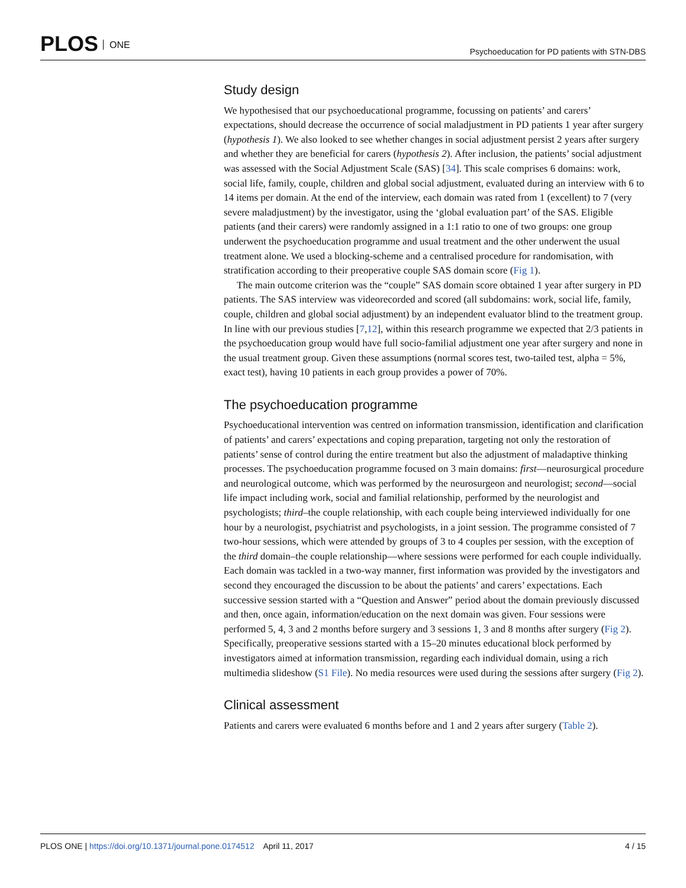PLOS ONE
Psychoeducation for PD patients with STN-DBS
Study design
We hypothesised that our psychoeducational programme, focussing on patients’ and carers’ expectations, should decrease the occurrence of social maladjustment in PD patients 1 year after surgery (hypothesis 1). We also looked to see whether changes in social adjustment persist 2 years after surgery and whether they are beneficial for carers (hypothesis 2). After inclusion, the patients’ social adjustment was assessed with the Social Adjustment Scale (SAS) [34]. This scale comprises 6 domains: work, social life, family, couple, children and global social adjustment, evaluated during an interview with 6 to 14 items per domain. At the end of the interview, each domain was rated from 1 (excellent) to 7 (very severe maladjustment) by the investigator, using the ‘global evaluation part’ of the SAS. Eligible patients (and their carers) were randomly assigned in a 1:1 ratio to one of two groups: one group underwent the psychoeducation programme and usual treatment and the other underwent the usual treatment alone. We used a blocking-scheme and a centralised procedure for randomisation, with stratification according to their preoperative couple SAS domain score (Fig 1).
The main outcome criterion was the “couple” SAS domain score obtained 1 year after surgery in PD patients. The SAS interview was videorecorded and scored (all subdomains: work, social life, family, couple, children and global social adjustment) by an independent evaluator blind to the treatment group. In line with our previous studies [7,12], within this research programme we expected that 2/3 patients in the psychoeducation group would have full socio-familial adjustment one year after surgery and none in the usual treatment group. Given these assumptions (normal scores test, two-tailed test, alpha = 5%, exact test), having 10 patients in each group provides a power of 70%.
The psychoeducation programme
Psychoeducational intervention was centred on information transmission, identification and clarification of patients’ and carers’ expectations and coping preparation, targeting not only the restoration of patients’ sense of control during the entire treatment but also the adjustment of maladaptive thinking processes. The psychoeducation programme focused on 3 main domains: first—neurosurgical procedure and neurological outcome, which was performed by the neurosurgeon and neurologist; second—social life impact including work, social and familial relationship, performed by the neurologist and psychologists; third–the couple relationship, with each couple being interviewed individually for one hour by a neurologist, psychiatrist and psychologists, in a joint session. The programme consisted of 7 two-hour sessions, which were attended by groups of 3 to 4 couples per session, with the exception of the third domain–the couple relationship—where sessions were performed for each couple individually. Each domain was tackled in a two-way manner, first information was provided by the investigators and second they encouraged the discussion to be about the patients’ and carers’ expectations. Each successive session started with a “Question and Answer” period about the domain previously discussed and then, once again, information/education on the next domain was given. Four sessions were performed 5, 4, 3 and 2 months before surgery and 3 sessions 1, 3 and 8 months after surgery (Fig 2). Specifically, preoperative sessions started with a 15–20 minutes educational block performed by investigators aimed at information transmission, regarding each individual domain, using a rich multimedia slideshow (S1 File). No media resources were used during the sessions after surgery (Fig 2).
Clinical assessment
Patients and carers were evaluated 6 months before and 1 and 2 years after surgery (Table 2).
PLOS ONE | https://doi.org/10.1371/journal.pone.0174512 April 11, 2017
4 / 15